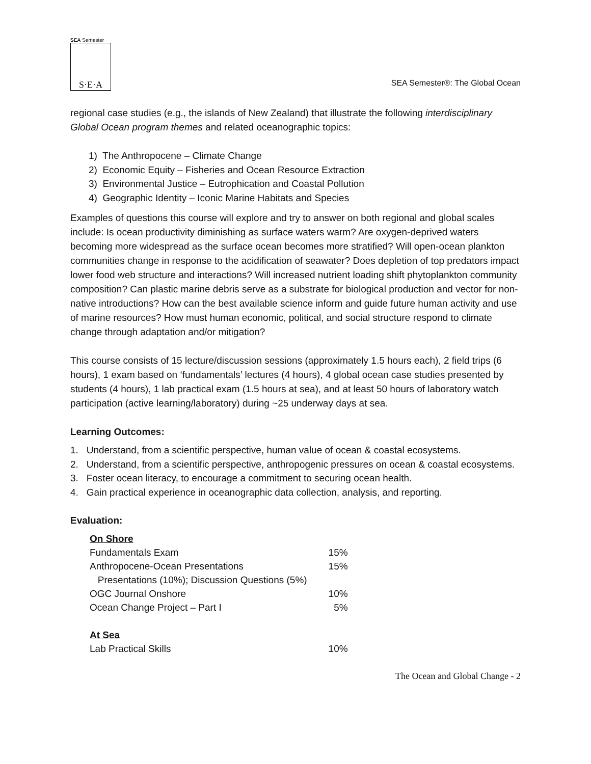SEA Semester
S·E·A
SEA Semester®: The Global Ocean
regional case studies (e.g., the islands of New Zealand) that illustrate the following interdisciplinary Global Ocean program themes and related oceanographic topics:
1) The Anthropocene – Climate Change
2) Economic Equity – Fisheries and Ocean Resource Extraction
3) Environmental Justice – Eutrophication and Coastal Pollution
4) Geographic Identity – Iconic Marine Habitats and Species
Examples of questions this course will explore and try to answer on both regional and global scales include: Is ocean productivity diminishing as surface waters warm? Are oxygen-deprived waters becoming more widespread as the surface ocean becomes more stratified? Will open-ocean plankton communities change in response to the acidification of seawater? Does depletion of top predators impact lower food web structure and interactions? Will increased nutrient loading shift phytoplankton community composition? Can plastic marine debris serve as a substrate for biological production and vector for non-native introductions? How can the best available science inform and guide future human activity and use of marine resources? How must human economic, political, and social structure respond to climate change through adaptation and/or mitigation?
This course consists of 15 lecture/discussion sessions (approximately 1.5 hours each), 2 field trips (6 hours), 1 exam based on ‘fundamentals’ lectures (4 hours), 4 global ocean case studies presented by students (4 hours), 1 lab practical exam (1.5 hours at sea), and at least 50 hours of laboratory watch participation (active learning/laboratory) during ~25 underway days at sea.
Learning Outcomes:
1. Understand, from a scientific perspective, human value of ocean & coastal ecosystems.
2. Understand, from a scientific perspective, anthropogenic pressures on ocean & coastal ecosystems.
3. Foster ocean literacy, to encourage a commitment to securing ocean health.
4. Gain practical experience in oceanographic data collection, analysis, and reporting.
Evaluation:
| On Shore | |
| Fundamentals Exam | 15% |
| Anthropocene-Ocean Presentations | 15% |
| Presentations (10%); Discussion Questions (5%) | |
| OGC Journal Onshore | 10% |
| Ocean Change Project – Part I | 5% |
| At Sea | |
| Lab Practical Skills | 10% |
The Ocean and Global Change - 2